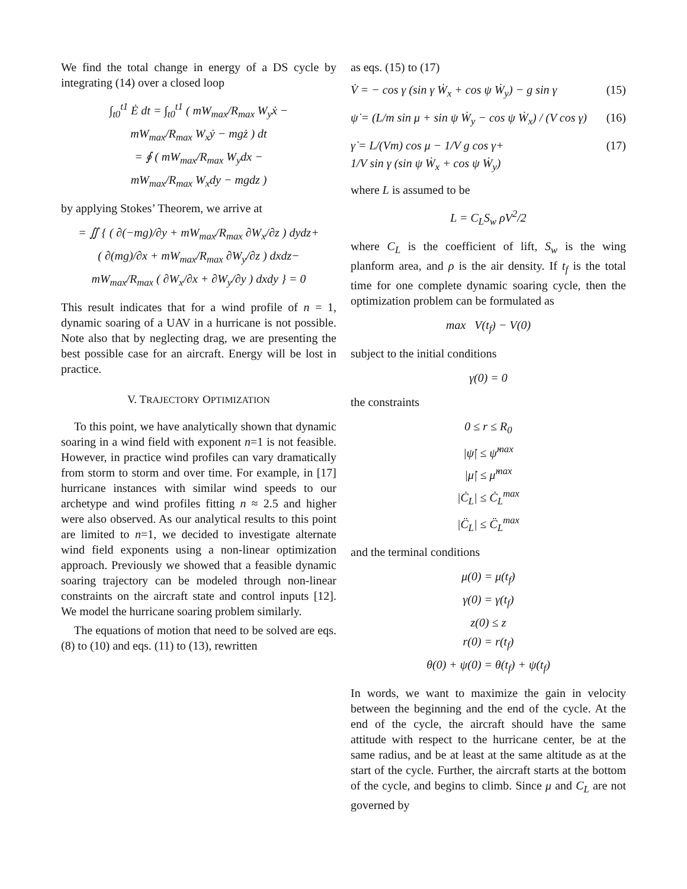We find the total change in energy of a DS cycle by integrating (14) over a closed loop
∫<sub>t0</sub><sup>t1</sup> Ė dt = ∫<sub>t0</sub><sup>t1</sup> ( mW<sub>max</sub>/R<sub>max</sub> W<sub>y</sub>ẋ −
mW<sub>max</sub>/R<sub>max</sub> W<sub>x</sub>ẏ − mgż ) dt
= ∮ ( mW<sub>max</sub>/R<sub>max</sub> W<sub>y</sub>dx −
mW<sub>max</sub>/R<sub>max</sub> W<sub>x</sub>dy − mgdz )
by applying Stokes’ Theorem, we arrive at
= ∬ { ( ∂(−mg)/∂y + mW<sub>max</sub>/R<sub>max</sub> ∂W<sub>x</sub>/∂z ) dydz+
( ∂(mg)/∂x + mW<sub>max</sub>/R<sub>max</sub> ∂W<sub>y</sub>/∂z ) dxdz−
mW<sub>max</sub>/R<sub>max</sub> ( ∂W<sub>x</sub>/∂x + ∂W<sub>y</sub>/∂y ) dxdy } = 0
This result indicates that for a wind profile of n = 1, dynamic soaring of a UAV in a hurricane is not possible. Note also that by neglecting drag, we are presenting the best possible case for an aircraft. Energy will be lost in practice.
V. TRAJECTORY OPTIMIZATION
To this point, we have analytically shown that dynamic soaring in a wind field with exponent n=1 is not feasible. However, in practice wind profiles can vary dramatically from storm to storm and over time. For example, in [17] hurricane instances with similar wind speeds to our archetype and wind profiles fitting n ≈ 2.5 and higher were also observed. As our analytical results to this point are limited to n=1, we decided to investigate alternate wind field exponents using a non-linear optimization approach. Previously we showed that a feasible dynamic soaring trajectory can be modeled through non-linear constraints on the aircraft state and control inputs [12]. We model the hurricane soaring problem similarly.
The equations of motion that need to be solved are eqs. (8) to (10) and eqs. (11) to (13), rewritten
as eqs. (15) to (17)
V̇ = − cos γ (sin γ Ẇ<sub>x</sub> + cos ψ Ẇ<sub>y</sub>) − g sin γ (15)
ψ̇ = (L/m sin μ + sin ψ Ẇ<sub>y</sub> − cos ψ Ẇ<sub>x</sub>) / (V cos γ) (16)
γ̇ = L/(Vm) cos μ − 1/V g cos γ+
1/V sin γ (sin ψ Ẇ<sub>x</sub> + cos ψ Ẇ<sub>y</sub>) (17)
where L is assumed to be
L = C<sub>L</sub>S<sub>w</sub> ρV<sup>2</sup>/2
where C<sub>L</sub> is the coefficient of lift, S<sub>w</sub> is the wing planform area, and ρ is the air density. If t<sub>f</sub> is the total time for one complete dynamic soaring cycle, then the optimization problem can be formulated as
max V(t<sub>f</sub>) − V(0)
subject to the initial conditions
γ(0) = 0
the constraints
0 ≤ r ≤ R<sub>0</sub>
|ψ̇| ≤ ψ̇<sup>max</sup>
|μ̇| ≤ μ̇<sup>max</sup>
|Ċ<sub>L</sub>| ≤ Ċ<sub>L</sub><sup>max</sup>
|C̈<sub>L</sub>| ≤ C̈<sub>L</sub><sup>max</sup>
and the terminal conditions
μ(0) = μ(t<sub>f</sub>)
γ(0) = γ(t<sub>f</sub>)
z(0) ≤ z
r(0) = r(t<sub>f</sub>)
θ(0) + ψ(0) = θ(t<sub>f</sub>) + ψ(t<sub>f</sub>)
In words, we want to maximize the gain in velocity between the beginning and the end of the cycle. At the end of the cycle, the aircraft should have the same attitude with respect to the hurricane center, be at the same radius, and be at least at the same altitude as at the start of the cycle. Further, the aircraft starts at the bottom of the cycle, and begins to climb. Since μ and C<sub>L</sub> are not governed by